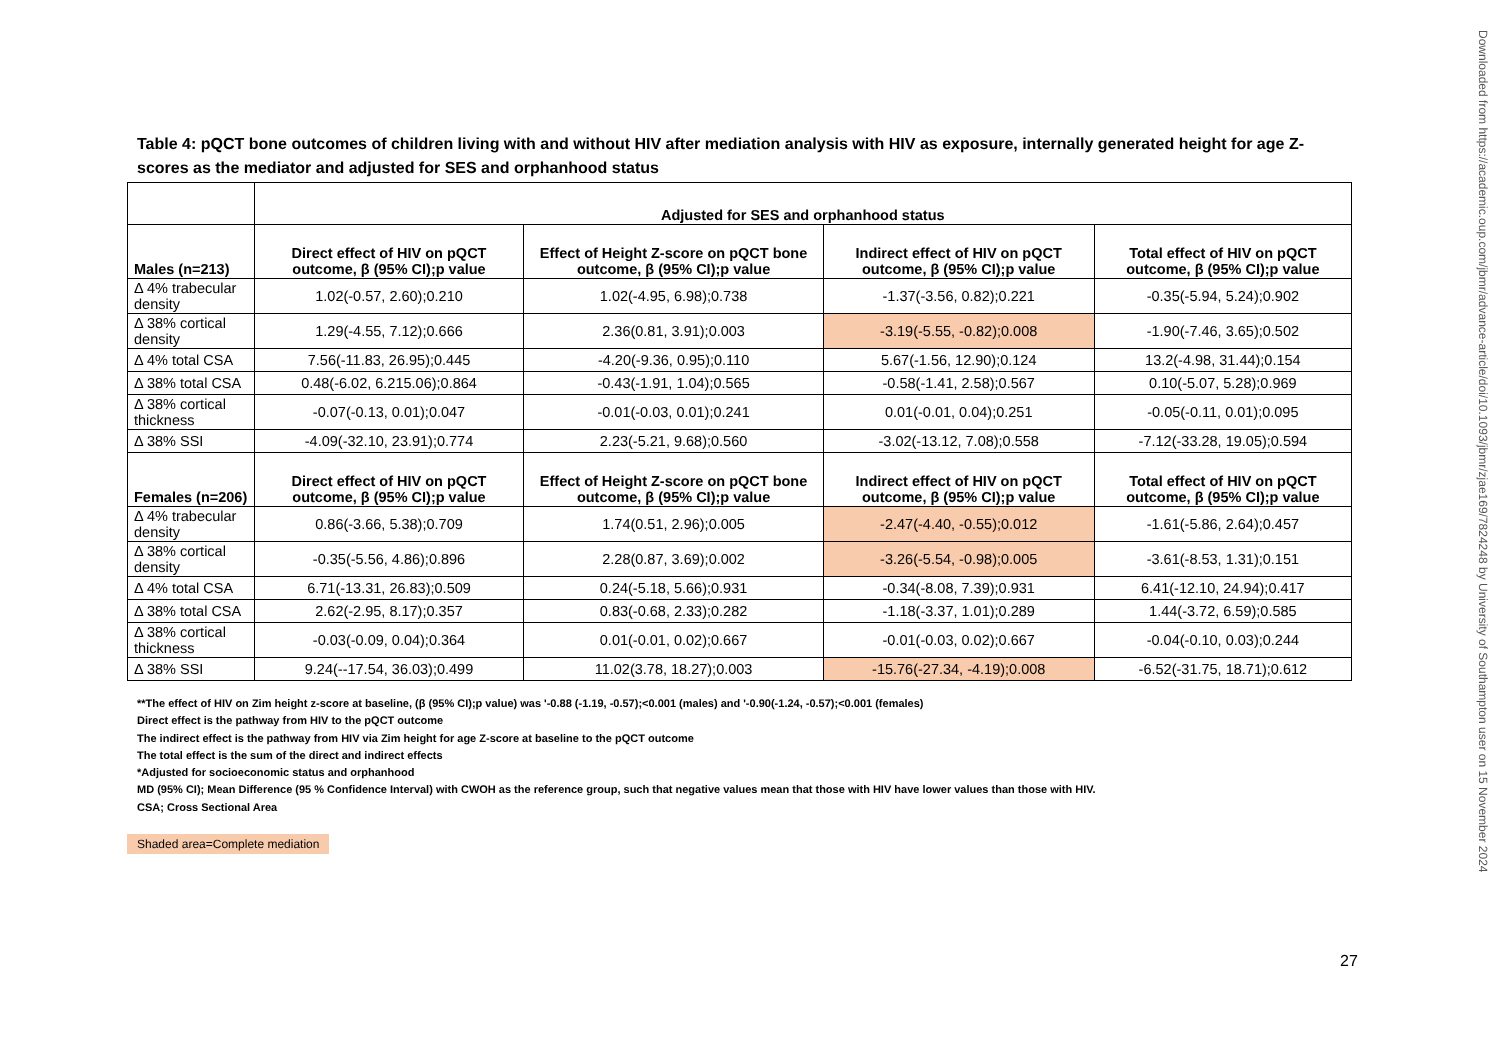Table 4: pQCT bone outcomes of children living with and without HIV after mediation analysis with HIV as exposure, internally generated height for age Z-scores as the mediator and adjusted for SES and orphanhood status
| | Adjusted for SES and orphanhood status | | | |
| --- | --- | --- | --- | --- |
| Males (n=213) | Direct effect of HIV on pQCT outcome, β (95% CI);p value | Effect of Height Z-score on pQCT bone outcome, β (95% CI);p value | Indirect effect of HIV on pQCT outcome, β (95% CI);p value | Total effect of HIV on pQCT outcome, β (95% CI);p value |
| Δ 4% trabecular density | 1.02(-0.57, 2.60);0.210 | 1.02(-4.95, 6.98);0.738 | -1.37(-3.56, 0.82);0.221 | -0.35(-5.94, 5.24);0.902 |
| Δ 38% cortical density | 1.29(-4.55, 7.12);0.666 | 2.36(0.81, 3.91);0.003 | -3.19(-5.55, -0.82);0.008 | -1.90(-7.46, 3.65);0.502 |
| Δ 4% total CSA | 7.56(-11.83, 26.95);0.445 | -4.20(-9.36, 0.95);0.110 | 5.67(-1.56, 12.90);0.124 | 13.2(-4.98, 31.44);0.154 |
| Δ 38% total CSA | 0.48(-6.02, 6.215.06);0.864 | -0.43(-1.91, 1.04);0.565 | -0.58(-1.41, 2.58);0.567 | 0.10(-5.07, 5.28);0.969 |
| Δ 38% cortical thickness | -0.07(-0.13, 0.01);0.047 | -0.01(-0.03, 0.01);0.241 | 0.01(-0.01, 0.04);0.251 | -0.05(-0.11, 0.01);0.095 |
| Δ 38% SSI | -4.09(-32.10, 23.91);0.774 | 2.23(-5.21, 9.68);0.560 | -3.02(-13.12, 7.08);0.558 | -7.12(-33.28, 19.05);0.594 |
| Females (n=206) | Direct effect of HIV on pQCT outcome, β (95% CI);p value | Effect of Height Z-score on pQCT bone outcome, β (95% CI);p value | Indirect effect of HIV on pQCT outcome, β (95% CI);p value | Total effect of HIV on pQCT outcome, β (95% CI);p value |
| Δ 4% trabecular density | 0.86(-3.66, 5.38);0.709 | 1.74(0.51, 2.96);0.005 | -2.47(-4.40, -0.55);0.012 | -1.61(-5.86, 2.64);0.457 |
| Δ 38% cortical density | -0.35(-5.56, 4.86);0.896 | 2.28(0.87, 3.69);0.002 | -3.26(-5.54, -0.98);0.005 | -3.61(-8.53, 1.31);0.151 |
| Δ 4% total CSA | 6.71(-13.31, 26.83);0.509 | 0.24(-5.18, 5.66);0.931 | -0.34(-8.08, 7.39);0.931 | 6.41(-12.10, 24.94);0.417 |
| Δ 38% total CSA | 2.62(-2.95, 8.17);0.357 | 0.83(-0.68, 2.33);0.282 | -1.18(-3.37, 1.01);0.289 | 1.44(-3.72, 6.59);0.585 |
| Δ 38% cortical thickness | -0.03(-0.09, 0.04);0.364 | 0.01(-0.01, 0.02);0.667 | -0.01(-0.03, 0.02);0.667 | -0.04(-0.10, 0.03);0.244 |
| Δ 38% SSI | 9.24(--17.54, 36.03);0.499 | 11.02(3.78, 18.27);0.003 | -15.76(-27.34, -4.19);0.008 | -6.52(-31.75, 18.71);0.612 |
**The effect of HIV on Zim height z-score at baseline, (β (95% CI);p value) was '-0.88 (-1.19, -0.57);<0.001 (males) and '-0.90(-1.24, -0.57);<0.001 (females)
Direct effect is the pathway from HIV to the pQCT outcome
The indirect effect is the pathway from HIV via Zim height for age Z-score at baseline to the pQCT outcome
The total effect is the sum of the direct and indirect effects
*Adjusted for socioeconomic status and orphanhood
MD (95% CI); Mean Difference (95 % Confidence Interval) with CWOH as the reference group, such that negative values mean that those with HIV have lower values than those with HIV.
CSA; Cross Sectional Area
Shaded area=Complete mediation
27
Downloaded from https://academic.oup.com/jbmr/advance-article/doi/10.1093/jbmr/zjae169/7824248 by University of Southampton user on 15 November 2024